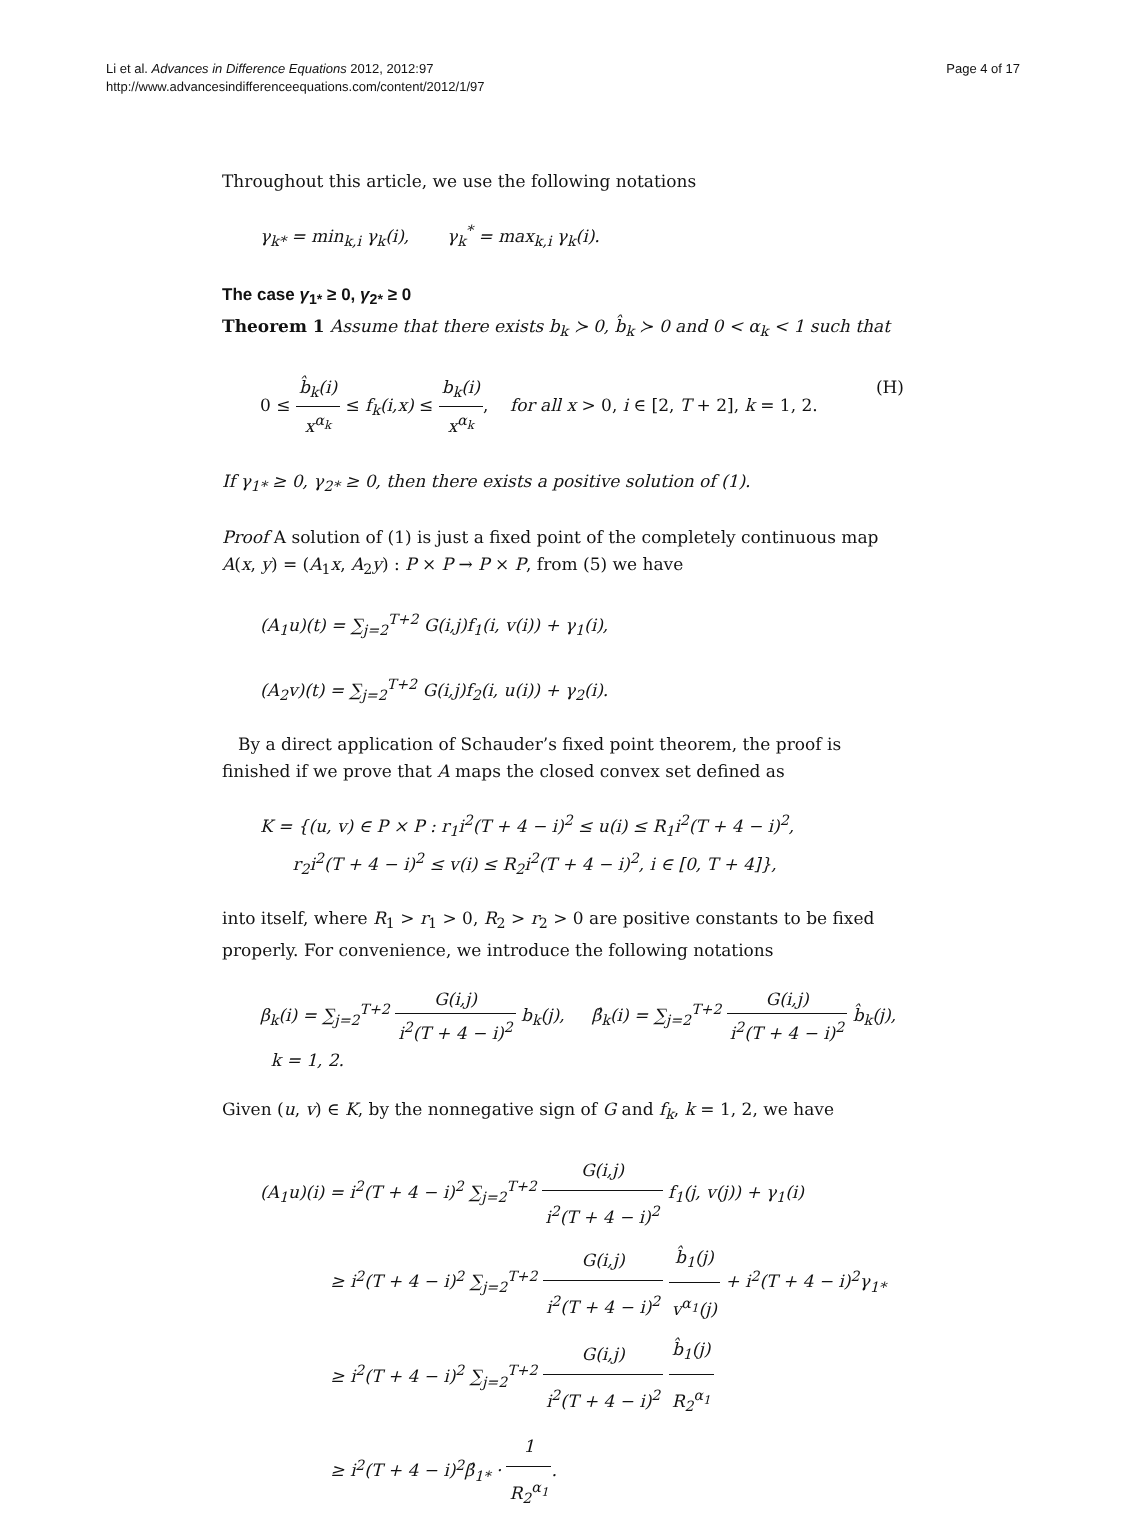Li et al. Advances in Difference Equations 2012, 2012:97
http://www.advancesindifferenceequations.com/content/2012/1/97
Page 4 of 17
Throughout this article, we use the following notations
γ<sub>k*</sub> = min<sub>k,i</sub> γ<sub>k</sub>(i), γ<sub>k</sub><sup>*</sup> = max<sub>k,i</sub> γ<sub>k</sub>(i).
The case γ<sub>1*</sub> ≥ 0, γ<sub>2*</sub> ≥ 0
Theorem 1 Assume that there exists b<sub>k</sub> ≻ 0, b̂<sub>k</sub> ≻ 0 and 0 < α<sub>k</sub> < 1 such that
0 ≤ b̂<sub>k</sub>(i) x<sup>α<sub>k</sub></sup> ≤ f<sub>k</sub>(i,x) ≤ b<sub>k</sub>(i) x<sup>α<sub>k</sub></sup>, for all x > 0, i ∈ [2, T + 2], k = 1, 2.
(H)
If γ<sub>1*</sub> ≥ 0, γ<sub>2*</sub> ≥ 0, then there exists a positive solution of (1).
Proof A solution of (1) is just a fixed point of the completely continuous map A(x, y) = (A<sub>1</sub>x, A<sub>2</sub>y) : P × P → P × P, from (5) we have
(A<sub>1</sub>u)(t) = ∑<sub>j=2</sub><sup>T+2</sup> G(i,j)f<sub>1</sub>(i, v(i)) + γ<sub>1</sub>(i),
(A<sub>2</sub>v)(t) = ∑<sub>j=2</sub><sup>T+2</sup> G(i,j)f<sub>2</sub>(i, u(i)) + γ<sub>2</sub>(i).
By a direct application of Schauder’s fixed point theorem, the proof is finished if we prove that A maps the closed convex set defined as
K = {(u, v) ∈ P × P : r<sub>1</sub>i<sup>2</sup>(T + 4 − i)<sup>2</sup> ≤ u(i) ≤ R<sub>1</sub>i<sup>2</sup>(T + 4 − i)<sup>2</sup>,
r<sub>2</sub>i<sup>2</sup>(T + 4 − i)<sup>2</sup> ≤ v(i) ≤ R<sub>2</sub>i<sup>2</sup>(T + 4 − i)<sup>2</sup>, i ∈ [0, T + 4]},
into itself, where R<sub>1</sub> > r<sub>1</sub> > 0, R<sub>2</sub> > r<sub>2</sub> > 0 are positive constants to be fixed properly. For convenience, we introduce the following notations
β<sub>k</sub>(i) = ∑<sub>j=2</sub><sup>T+2</sup> G(i,j) i<sup>2</sup>(T + 4 − i)<sup>2</sup> b<sub>k</sub>(j), β̂<sub>k</sub>(i) = ∑<sub>j=2</sub><sup>T+2</sup> G(i,j) i<sup>2</sup>(T + 4 − i)<sup>2</sup> b̂<sub>k</sub>(j), k = 1, 2.
Given (u, v) ∈ K, by the nonnegative sign of G and f<sub>k</sub>, k = 1, 2, we have
(A<sub>1</sub>u)(i) = i<sup>2</sup>(T + 4 − i)<sup>2</sup> ∑<sub>j=2</sub><sup>T+2</sup> G(i,j) i<sup>2</sup>(T + 4 − i)<sup>2</sup> f<sub>1</sub>(j, v(j)) + γ<sub>1</sub>(i)
≥ i<sup>2</sup>(T + 4 − i)<sup>2</sup> ∑<sub>j=2</sub><sup>T+2</sup> G(i,j) i<sup>2</sup>(T + 4 − i)<sup>2</sup> b̂<sub>1</sub>(j) v<sup>α<sub>1</sub></sup>(j) + i<sup>2</sup>(T + 4 − i)<sup>2</sup>γ<sub>1*</sub>
≥ i<sup>2</sup>(T + 4 − i)<sup>2</sup> ∑<sub>j=2</sub><sup>T+2</sup> G(i,j) i<sup>2</sup>(T + 4 − i)<sup>2</sup> b̂<sub>1</sub>(j) R<sub>2</sub><sup>α<sub>1</sub></sup>
≥ i<sup>2</sup>(T + 4 − i)<sup>2</sup>β̂<sub>1*</sub> · 1 R<sub>2</sub><sup>α<sub>1</sub></sup>.